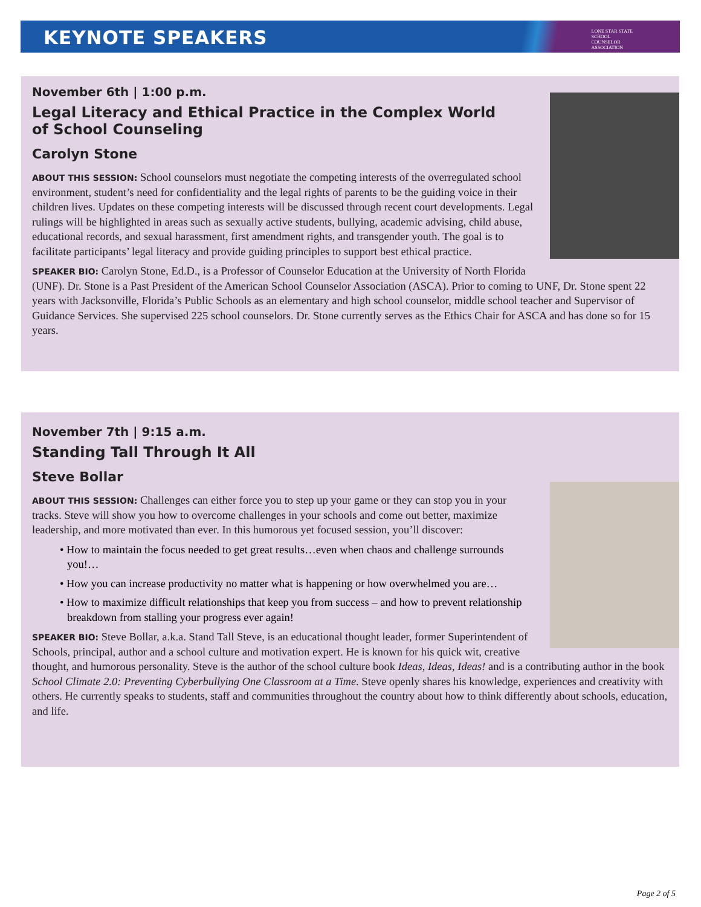KEYNOTE SPEAKERS
LONE STAR STATE
SCHOOL
COUNSELOR
ASSOCIATION
November 6th | 1:00 p.m.
Legal Literacy and Ethical Practice in the Complex World of School Counseling
Carolyn Stone
ABOUT THIS SESSION: School counselors must negotiate the competing interests of the overregulated school environment, student’s need for confidentiality and the legal rights of parents to be the guiding voice in their children lives. Updates on these competing interests will be discussed through recent court developments. Legal rulings will be highlighted in areas such as sexually active students, bullying, academic advising, child abuse, educational records, and sexual harassment, first amendment rights, and transgender youth. The goal is to facilitate participants’ legal literacy and provide guiding principles to support best ethical practice.
SPEAKER BIO: Carolyn Stone, Ed.D., is a Professor of Counselor Education at the University of North Florida (UNF). Dr. Stone is a Past President of the American School Counselor Association (ASCA). Prior to coming to UNF, Dr. Stone spent 22 years with Jacksonville, Florida’s Public Schools as an elementary and high school counselor, middle school teacher and Supervisor of Guidance Services. She supervised 225 school counselors. Dr. Stone currently serves as the Ethics Chair for ASCA and has done so for 15 years.
November 7th | 9:15 a.m.
Standing Tall Through It All
Steve Bollar
ABOUT THIS SESSION: Challenges can either force you to step up your game or they can stop you in your tracks. Steve will show you how to overcome challenges in your schools and come out better, maximize leadership, and more motivated than ever. In this humorous yet focused session, you’ll discover:
• How to maintain the focus needed to get great results…even when chaos and challenge surrounds you!…
• How you can increase productivity no matter what is happening or how overwhelmed you are…
• How to maximize difficult relationships that keep you from success – and how to prevent relationship breakdown from stalling your progress ever again!
SPEAKER BIO: Steve Bollar, a.k.a. Stand Tall Steve, is an educational thought leader, former Superintendent of Schools, principal, author and a school culture and motivation expert. He is known for his quick wit, creative thought, and humorous personality. Steve is the author of the school culture book Ideas, Ideas, Ideas! and is a contributing author in the book School Climate 2.0: Preventing Cyberbullying One Classroom at a Time. Steve openly shares his knowledge, experiences and creativity with others. He currently speaks to students, staff and communities throughout the country about how to think differently about schools, education, and life.
Page 2 of 5